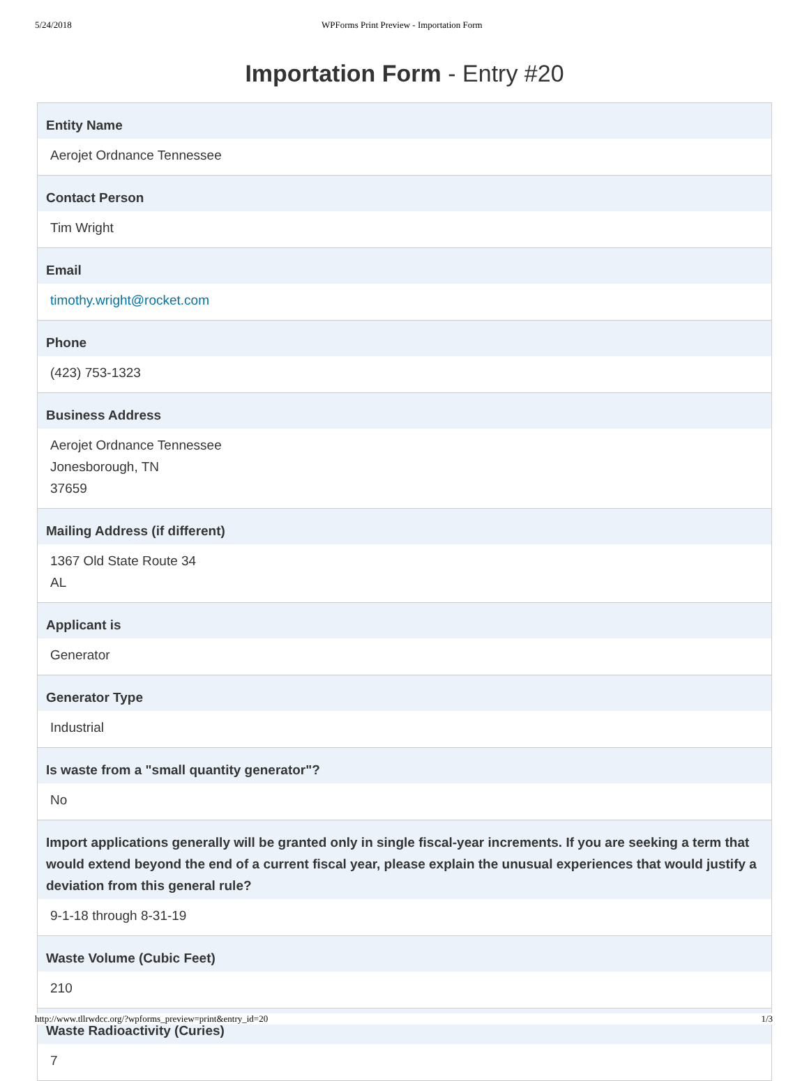5/24/2018 WPForms Print Preview - Importation Form
Importation Form - Entry #20
Entity Name
Aerojet Ordnance Tennessee
Contact Person
Tim Wright
Email
timothy.wright@rocket.com
Phone
(423) 753-1323
Business Address
Aerojet Ordnance Tennessee
Jonesborough, TN
37659
Mailing Address (if different)
1367 Old State Route 34
AL
Applicant is
Generator
Generator Type
Industrial
Is waste from a "small quantity generator"?
No
Import applications generally will be granted only in single fiscal-year increments. If you are seeking a term that would extend beyond the end of a current fiscal year, please explain the unusual experiences that would justify a deviation from this general rule?
9-1-18 through 8-31-19
Waste Volume (Cubic Feet)
210
Waste Radioactivity (Curies)
7
http://www.tllrwdcc.org/?wpforms_preview=print&entry_id=20 1/3